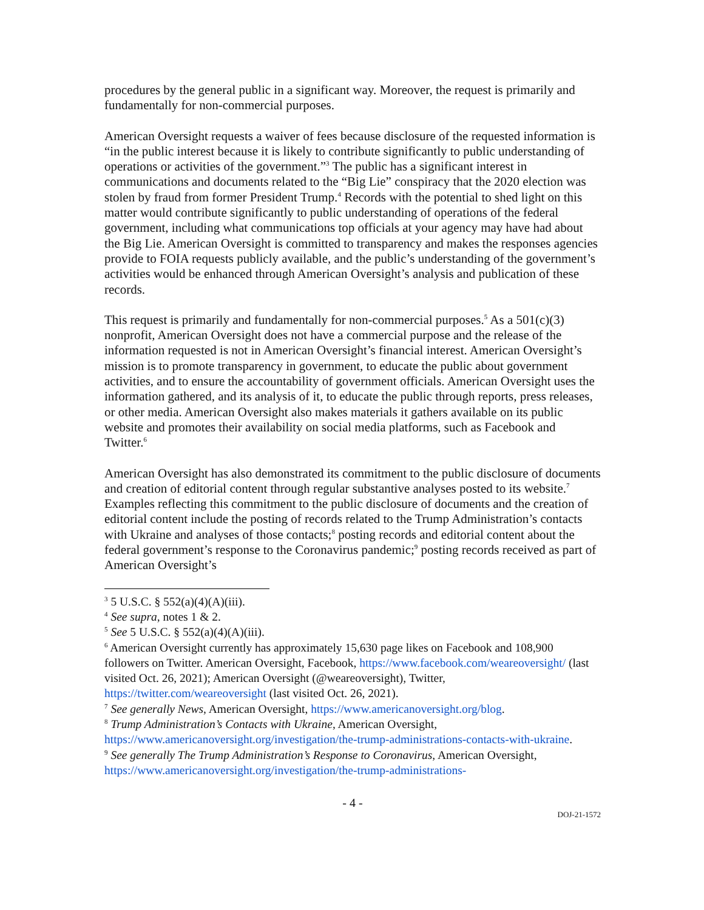procedures by the general public in a significant way. Moreover, the request is primarily and fundamentally for non-commercial purposes.
American Oversight requests a waiver of fees because disclosure of the requested information is “in the public interest because it is likely to contribute significantly to public understanding of operations or activities of the government.”<sup>3</sup> The public has a significant interest in communications and documents related to the “Big Lie” conspiracy that the 2020 election was stolen by fraud from former President Trump.<sup>4</sup> Records with the potential to shed light on this matter would contribute significantly to public understanding of operations of the federal government, including what communications top officials at your agency may have had about the Big Lie. American Oversight is committed to transparency and makes the responses agencies provide to FOIA requests publicly available, and the public’s understanding of the government’s activities would be enhanced through American Oversight’s analysis and publication of these records.
This request is primarily and fundamentally for non-commercial purposes.<sup>5</sup> As a 501(c)(3) nonprofit, American Oversight does not have a commercial purpose and the release of the information requested is not in American Oversight’s financial interest. American Oversight’s mission is to promote transparency in government, to educate the public about government activities, and to ensure the accountability of government officials. American Oversight uses the information gathered, and its analysis of it, to educate the public through reports, press releases, or other media. American Oversight also makes materials it gathers available on its public website and promotes their availability on social media platforms, such as Facebook and Twitter.<sup>6</sup>
American Oversight has also demonstrated its commitment to the public disclosure of documents and creation of editorial content through regular substantive analyses posted to its website.<sup>7</sup> Examples reflecting this commitment to the public disclosure of documents and the creation of editorial content include the posting of records related to the Trump Administration’s contacts with Ukraine and analyses of those contacts;<sup>8</sup> posting records and editorial content about the federal government’s response to the Coronavirus pandemic;<sup>9</sup> posting records received as part of American Oversight’s
<sup>3</sup> 5 U.S.C. § 552(a)(4)(A)(iii).
<sup>4</sup> See supra, notes 1 & 2.
<sup>5</sup> See 5 U.S.C. § 552(a)(4)(A)(iii).
<sup>6</sup> American Oversight currently has approximately 15,630 page likes on Facebook and 108,900 followers on Twitter. American Oversight, Facebook, https://www.facebook.com/weareoversight/ (last visited Oct. 26, 2021); American Oversight (@weareoversight), Twitter, https://twitter.com/weareoversight (last visited Oct. 26, 2021).
<sup>7</sup> See generally News, American Oversight, https://www.americanoversight.org/blog.
<sup>8</sup> Trump Administration’s Contacts with Ukraine, American Oversight, https://www.americanoversight.org/investigation/the-trump-administrations-contacts-with-ukraine.
<sup>9</sup> See generally The Trump Administration’s Response to Coronavirus, American Oversight, https://www.americanoversight.org/investigation/the-trump-administrations-
- 4 -
DOJ-21-1572